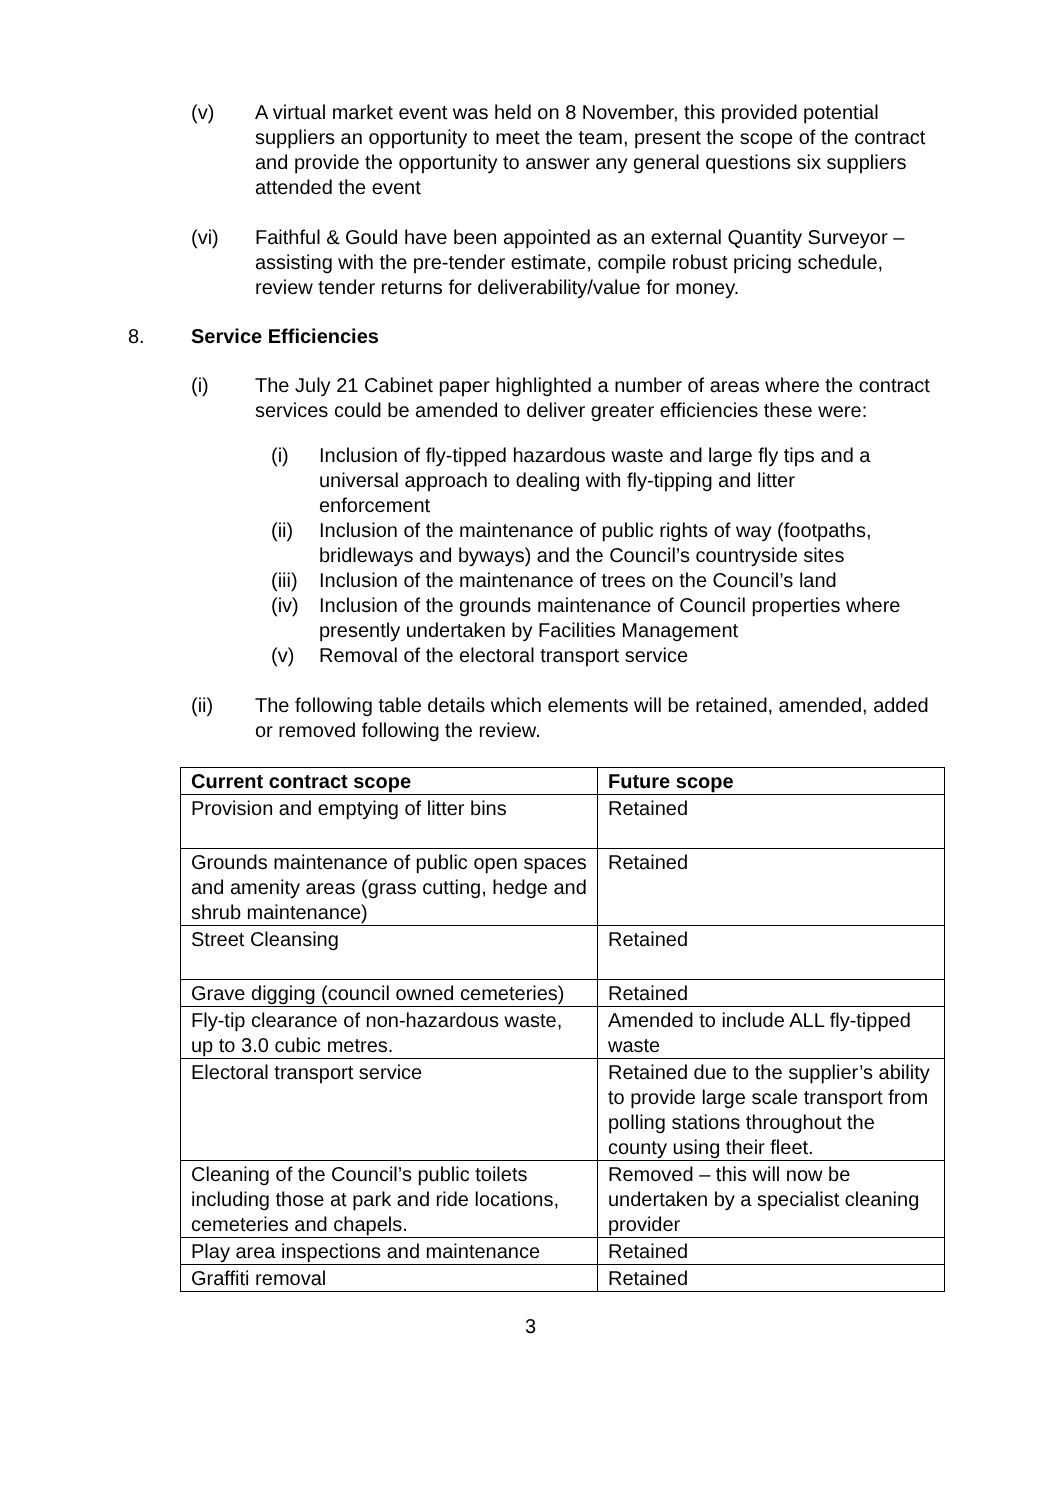(v) A virtual market event was held on 8 November, this provided potential suppliers an opportunity to meet the team, present the scope of the contract and provide the opportunity to answer any general questions six suppliers attended the event
(vi) Faithful & Gould have been appointed as an external Quantity Surveyor – assisting with the pre-tender estimate, compile robust pricing schedule, review tender returns for deliverability/value for money.
8. Service Efficiencies
(i) The July 21 Cabinet paper highlighted a number of areas where the contract services could be amended to deliver greater efficiencies these were:
(i) Inclusion of fly-tipped hazardous waste and large fly tips and a universal approach to dealing with fly-tipping and litter enforcement
(ii) Inclusion of the maintenance of public rights of way (footpaths, bridleways and byways) and the Council’s countryside sites
(iii)
Inclusion of the maintenance of trees on the Council’s land
(iv) Inclusion of the grounds maintenance of Council properties where presently undertaken by Facilities Management
(v) Removal of the electoral transport service
(ii) The following table details which elements will be retained, amended, added or removed following the review.
| Current contract scope | Future scope |
| --- | --- |
| Provision and emptying of litter bins | Retained |
| Grounds maintenance of public open spaces and amenity areas (grass cutting, hedge and shrub maintenance) | Retained |
| Street Cleansing | Retained |
| Grave digging (council owned cemeteries) | Retained |
| Fly-tip clearance of non-hazardous waste, up to 3.0 cubic metres. | Amended to include ALL fly-tipped waste |
| Electoral transport service | Retained due to the supplier’s ability to provide large scale transport from polling stations throughout the county using their fleet. |
| Cleaning of the Council’s public toilets including those at park and ride locations, cemeteries and chapels. | Removed – this will now be undertaken by a specialist cleaning provider |
| Play area inspections and maintenance | Retained |
| Graffiti removal | Retained |
3